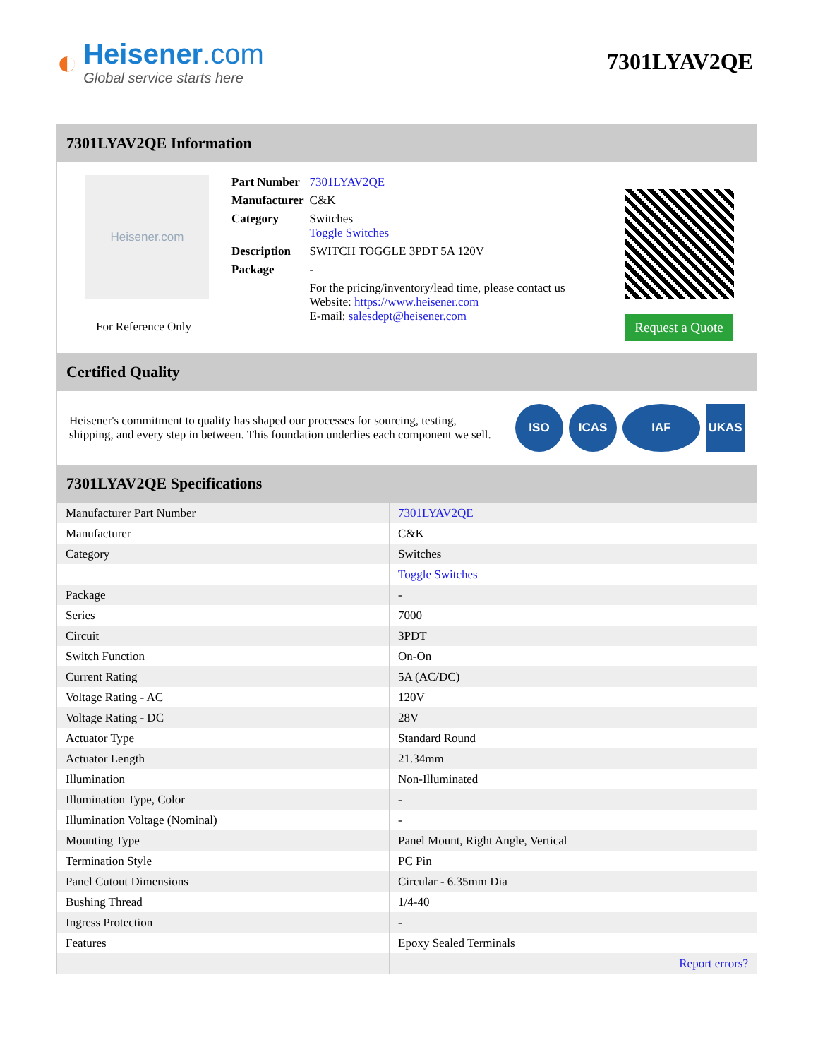◐
Heisener.com
Global service starts here
7301LYAV2QE
7301LYAV2QE Information
Heisener.com
For Reference Only
| Part Number | 7301LYAV2QE |
| Manufacturer | C&K |
| Category | Switches Toggle Switches |
| Description | SWITCH TOGGLE 3PDT 5A 120V |
| Package | - |
| | For the pricing/inventory/lead time, please contact us Website: https://www.heisener.com E-mail: salesdept@heisener.com |
Request a Quote
Certified Quality
Heisener's commitment to quality has shaped our processes for sourcing, testing, shipping, and every step in between. This foundation underlies each component we sell.
ISO ICAS IAF UKAS
7301LYAV2QE Specifications
| Manufacturer Part Number | 7301LYAV2QE |
| Manufacturer | C&K |
| Category | Switches |
| | Toggle Switches |
| Package | - |
| Series | 7000 |
| Circuit | 3PDT |
| Switch Function | On-On |
| Current Rating | 5A (AC/DC) |
| Voltage Rating - AC | 120V |
| Voltage Rating - DC | 28V |
| Actuator Type | Standard Round |
| Actuator Length | 21.34mm |
| Illumination | Non-Illuminated |
| Illumination Type, Color | - |
| Illumination Voltage (Nominal) | - |
| Mounting Type | Panel Mount, Right Angle, Vertical |
| Termination Style | PC Pin |
| Panel Cutout Dimensions | Circular - 6.35mm Dia |
| Bushing Thread | 1/4-40 |
| Ingress Protection | - |
| Features | Epoxy Sealed Terminals |
| | Report errors? |